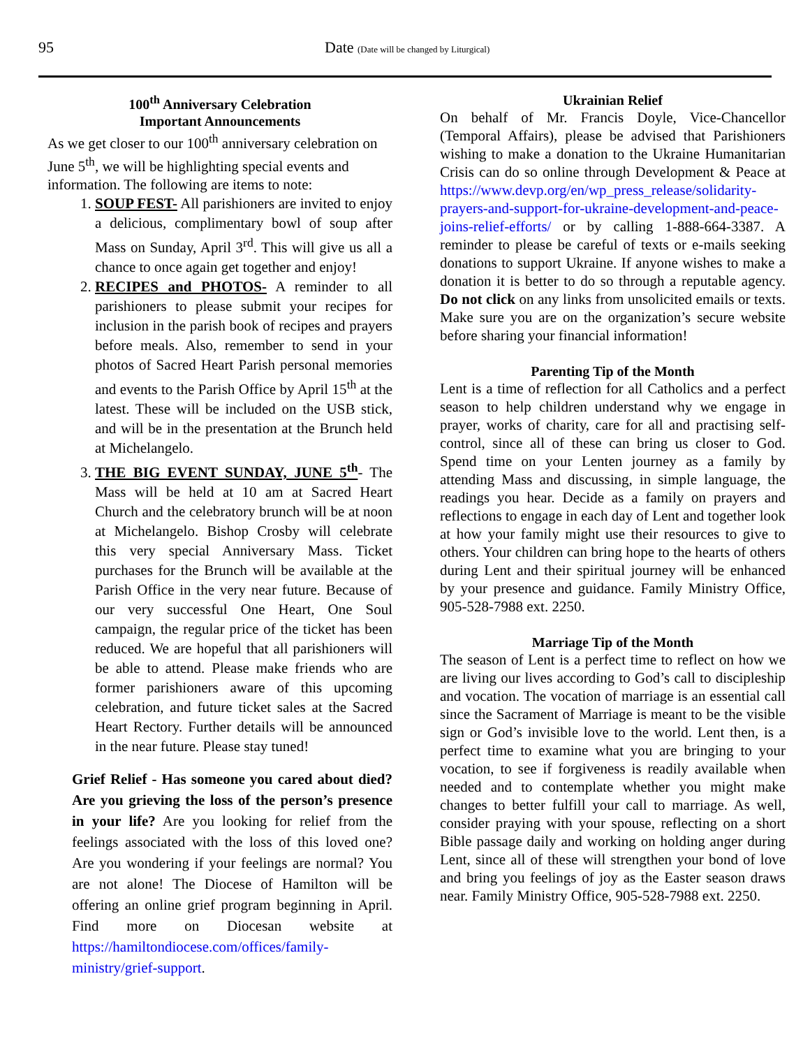95 Date (Date will be changed by Liturgical)
100<sup>th</sup> Anniversary Celebration
Important Announcements
As we get closer to our 100<sup>th</sup> anniversary celebration on June 5<sup>th</sup>, we will be highlighting special events and information. The following are items to note:
1. SOUP FEST- All parishioners are invited to enjoy a delicious, complimentary bowl of soup after Mass on Sunday, April 3<sup>rd</sup>. This will give us all a chance to once again get together and enjoy!
2. RECIPES and PHOTOS- A reminder to all parishioners to please submit your recipes for inclusion in the parish book of recipes and prayers before meals. Also, remember to send in your photos of Sacred Heart Parish personal memories and events to the Parish Office by April 15<sup>th</sup> at the latest. These will be included on the USB stick, and will be in the presentation at the Brunch held at Michelangelo.
3. THE BIG EVENT SUNDAY, JUNE 5<sup>th</sup>- The Mass will be held at 10 am at Sacred Heart Church and the celebratory brunch will be at noon at Michelangelo. Bishop Crosby will celebrate this very special Anniversary Mass. Ticket purchases for the Brunch will be available at the Parish Office in the very near future. Because of our very successful One Heart, One Soul campaign, the regular price of the ticket has been reduced. We are hopeful that all parishioners will be able to attend. Please make friends who are former parishioners aware of this upcoming celebration, and future ticket sales at the Sacred Heart Rectory. Further details will be announced in the near future. Please stay tuned!
Grief Relief - Has someone you cared about died? Are you grieving the loss of the person’s presence in your life? Are you looking for relief from the feelings associated with the loss of this loved one? Are you wondering if your feelings are normal? You are not alone! The Diocese of Hamilton will be offering an online grief program beginning in April. Find more on Diocesan website at https://hamiltondiocese.com/offices/family-ministry/grief-support.
Ukrainian Relief
On behalf of Mr. Francis Doyle, Vice-Chancellor (Temporal Affairs), please be advised that Parishioners wishing to make a donation to the Ukraine Humanitarian Crisis can do so online through Development & Peace at https://www.devp.org/en/wp_press_release/solidarity-prayers-and-support-for-ukraine-development-and-peace-joins-relief-efforts/ or by calling 1-888-664-3387. A reminder to please be careful of texts or e-mails seeking donations to support Ukraine. If anyone wishes to make a donation it is better to do so through a reputable agency. Do not click on any links from unsolicited emails or texts. Make sure you are on the organization’s secure website before sharing your financial information!
Parenting Tip of the Month
Lent is a time of reflection for all Catholics and a perfect season to help children understand why we engage in prayer, works of charity, care for all and practising self-control, since all of these can bring us closer to God. Spend time on your Lenten journey as a family by attending Mass and discussing, in simple language, the readings you hear. Decide as a family on prayers and reflections to engage in each day of Lent and together look at how your family might use their resources to give to others. Your children can bring hope to the hearts of others during Lent and their spiritual journey will be enhanced by your presence and guidance. Family Ministry Office, 905-528-7988 ext. 2250.
Marriage Tip of the Month
The season of Lent is a perfect time to reflect on how we are living our lives according to God’s call to discipleship and vocation. The vocation of marriage is an essential call since the Sacrament of Marriage is meant to be the visible sign or God’s invisible love to the world. Lent then, is a perfect time to examine what you are bringing to your vocation, to see if forgiveness is readily available when needed and to contemplate whether you might make changes to better fulfill your call to marriage. As well, consider praying with your spouse, reflecting on a short Bible passage daily and working on holding anger during Lent, since all of these will strengthen your bond of love and bring you feelings of joy as the Easter season draws near. Family Ministry Office, 905-528-7988 ext. 2250.